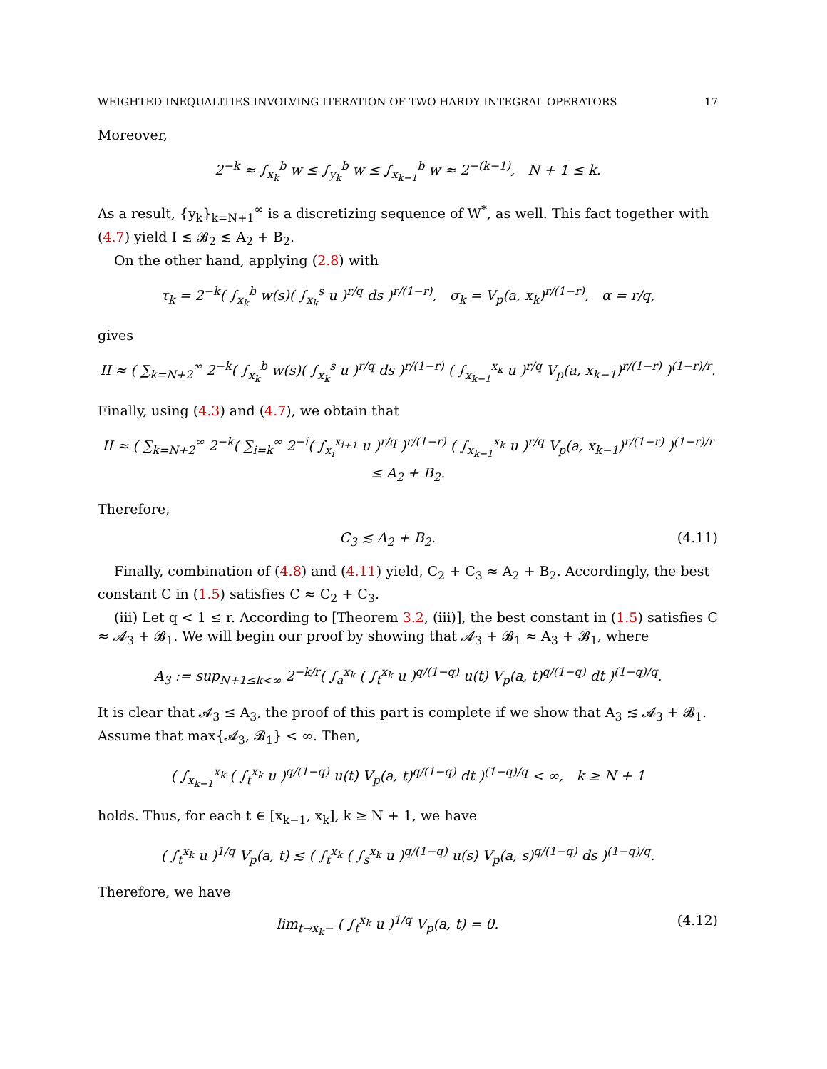WEIGHTED INEQUALITIES INVOLVING ITERATION OF TWO HARDY INTEGRAL OPERATORS 17
Moreover,
2<sup>−k</sup> ≈ ∫<sub>x<sub>k</sub></sub><sup>b</sup> w ≤ ∫<sub>y<sub>k</sub></sub><sup>b</sup> w ≤ ∫<sub>x<sub>k−1</sub></sub><sup>b</sup> w ≈ 2<sup>−(k−1)</sup>, N + 1 ≤ k.
As a result, {y<sub>k</sub>}<sub>k=N+1</sub><sup>∞</sup> is a discretizing sequence of W<sup>*</sup>, as well. This fact together with (4.7) yield I ≲ 𝓑<sub>2</sub> ≲ A<sub>2</sub> + B<sub>2</sub>.
On the other hand, applying (2.8) with
τ<sub>k</sub> = 2<sup>−k</sup>( ∫<sub>x<sub>k</sub></sub><sup>b</sup> w(s)( ∫<sub>x<sub>k</sub></sub><sup>s</sup> u )<sup>r/q</sup> ds )<sup>r/(1−r)</sup>, σ<sub>k</sub> = V<sub>p</sub>(a, x<sub>k</sub>)<sup>r/(1−r)</sup>, α = r/q,
gives
II ≈ ( ∑<sub>k=N+2</sub><sup>∞</sup> 2<sup>−k</sup>( ∫<sub>x<sub>k</sub></sub><sup>b</sup> w(s)( ∫<sub>x<sub>k</sub></sub><sup>s</sup> u )<sup>r/q</sup> ds )<sup>r/(1−r)</sup> ( ∫<sub>x<sub>k−1</sub></sub><sup>x<sub>k</sub></sup> u )<sup>r/q</sup> V<sub>p</sub>(a, x<sub>k−1</sub>)<sup>r/(1−r)</sup> )<sup>(1−r)/r</sup>.
Finally, using (4.3) and (4.7), we obtain that
II ≈ ( ∑<sub>k=N+2</sub><sup>∞</sup> 2<sup>−k</sup>( ∑<sub>i=k</sub><sup>∞</sup> 2<sup>−i</sup>( ∫<sub>x<sub>i</sub></sub><sup>x<sub>i+1</sub></sup> u )<sup>r/q</sup> )<sup>r/(1−r)</sup> ( ∫<sub>x<sub>k−1</sub></sub><sup>x<sub>k</sub></sup> u )<sup>r/q</sup> V<sub>p</sub>(a, x<sub>k−1</sub>)<sup>r/(1−r)</sup> )<sup>(1−r)/r</sup> ≤ A<sub>2</sub> + B<sub>2</sub>.
Therefore,
C<sub>3</sub> ≲ A<sub>2</sub> + B<sub>2</sub>. (4.11)
Finally, combination of (4.8) and (4.11) yield, C<sub>2</sub> + C<sub>3</sub> ≈ A<sub>2</sub> + B<sub>2</sub>. Accordingly, the best constant C in (1.5) satisfies C ≈ C<sub>2</sub> + C<sub>3</sub>.
(iii) Let q < 1 ≤ r. According to [Theorem 3.2, (iii)], the best constant in (1.5) satisfies C ≈ 𝓐<sub>3</sub> + 𝓑<sub>1</sub>. We will begin our proof by showing that 𝓐<sub>3</sub> + 𝓑<sub>1</sub> ≈ A<sub>3</sub> + 𝓑<sub>1</sub>, where
A<sub>3</sub> := sup<sub>N+1≤k<∞</sub> 2<sup>−k/r</sup>( ∫<sub>a</sub><sup>x<sub>k</sub></sup> ( ∫<sub>t</sub><sup>x<sub>k</sub></sup> u )<sup>q/(1−q)</sup> u(t) V<sub>p</sub>(a, t)<sup>q/(1−q)</sup> dt )<sup>(1−q)/q</sup>.
It is clear that 𝓐<sub>3</sub> ≤ A<sub>3</sub>, the proof of this part is complete if we show that A<sub>3</sub> ≲ 𝓐<sub>3</sub> + 𝓑<sub>1</sub>. Assume that max{𝓐<sub>3</sub>, 𝓑<sub>1</sub>} < ∞. Then,
( ∫<sub>x<sub>k−1</sub></sub><sup>x<sub>k</sub></sup> ( ∫<sub>t</sub><sup>x<sub>k</sub></sup> u )<sup>q/(1−q)</sup> u(t) V<sub>p</sub>(a, t)<sup>q/(1−q)</sup> dt )<sup>(1−q)/q</sup> < ∞, k ≥ N + 1
holds. Thus, for each t ∈ [x<sub>k−1</sub>, x<sub>k</sub>], k ≥ N + 1, we have
( ∫<sub>t</sub><sup>x<sub>k</sub></sup> u )<sup>1/q</sup> V<sub>p</sub>(a, t) ≲ ( ∫<sub>t</sub><sup>x<sub>k</sub></sup> ( ∫<sub>s</sub><sup>x<sub>k</sub></sup> u )<sup>q/(1−q)</sup> u(s) V<sub>p</sub>(a, s)<sup>q/(1−q)</sup> ds )<sup>(1−q)/q</sup>.
Therefore, we have
lim<sub>t→x<sub>k</sub>−</sub> ( ∫<sub>t</sub><sup>x<sub>k</sub></sup> u )<sup>1/q</sup> V<sub>p</sub>(a, t) = 0. (4.12)